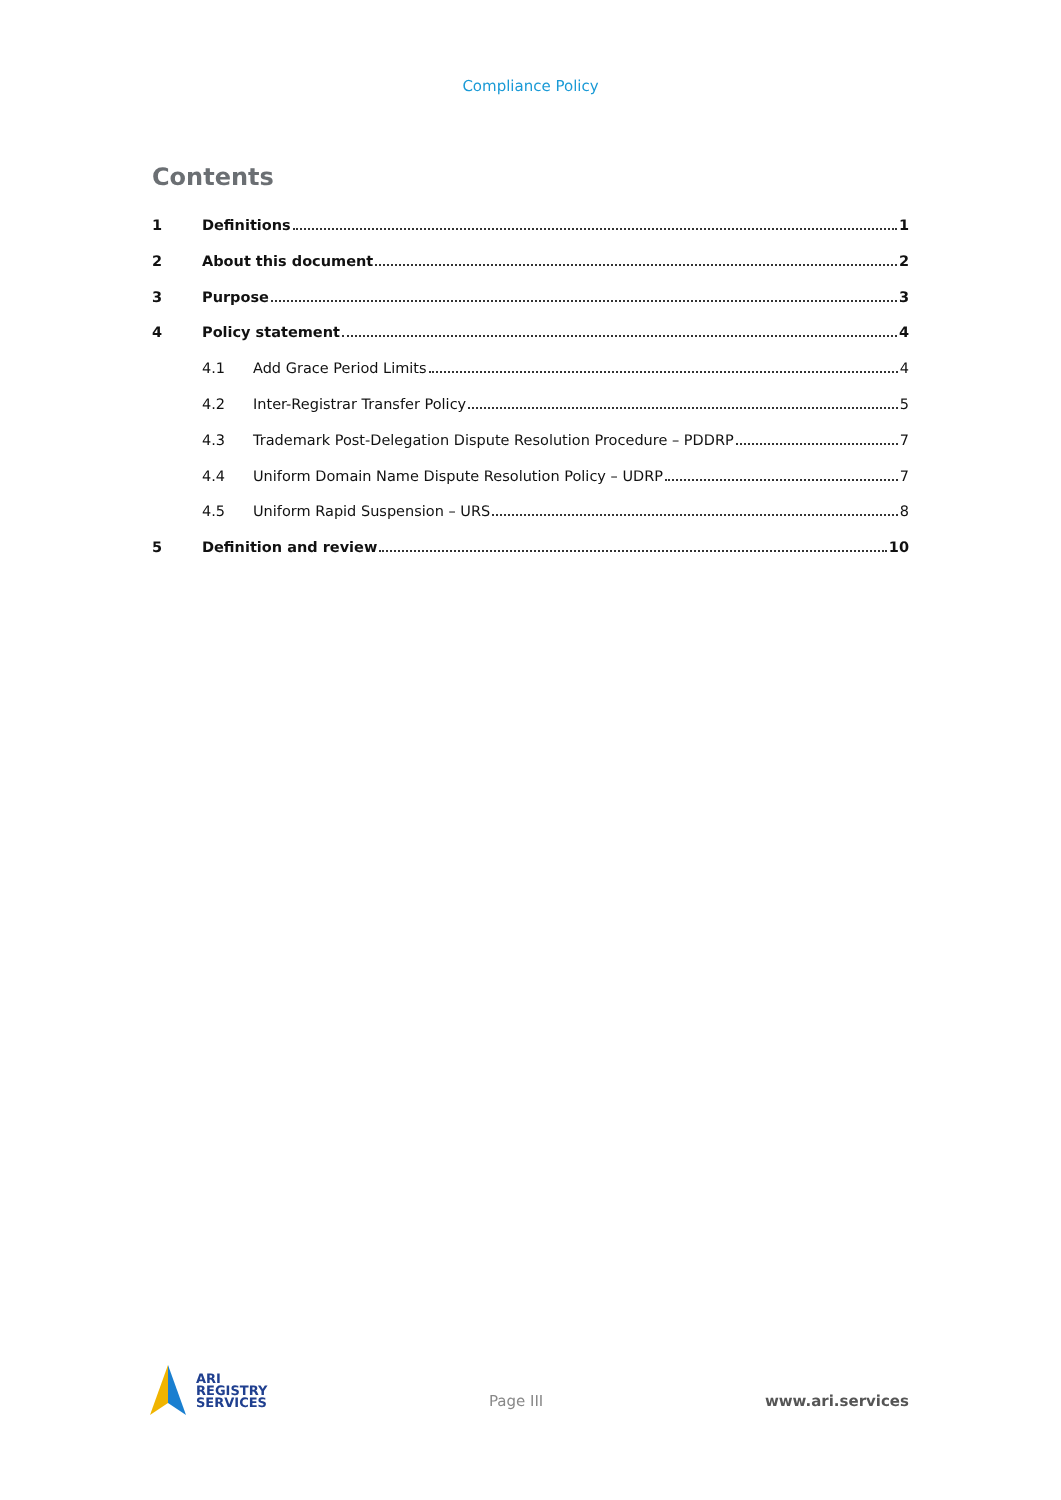Compliance Policy
Contents
1 Definitions 1
2 About this document 2
3 Purpose 3
4 Policy statement 4
4.1 Add Grace Period Limits 4
4.2 Inter-Registrar Transfer Policy 5
4.3 Trademark Post-Delegation Dispute Resolution Procedure – PDDRP 7
4.4 Uniform Domain Name Dispute Resolution Policy – UDRP 7
4.5 Uniform Rapid Suspension – URS 8
5 Definition and review 10
ARI
REGISTRY
SERVICES
Page III www.ari.services